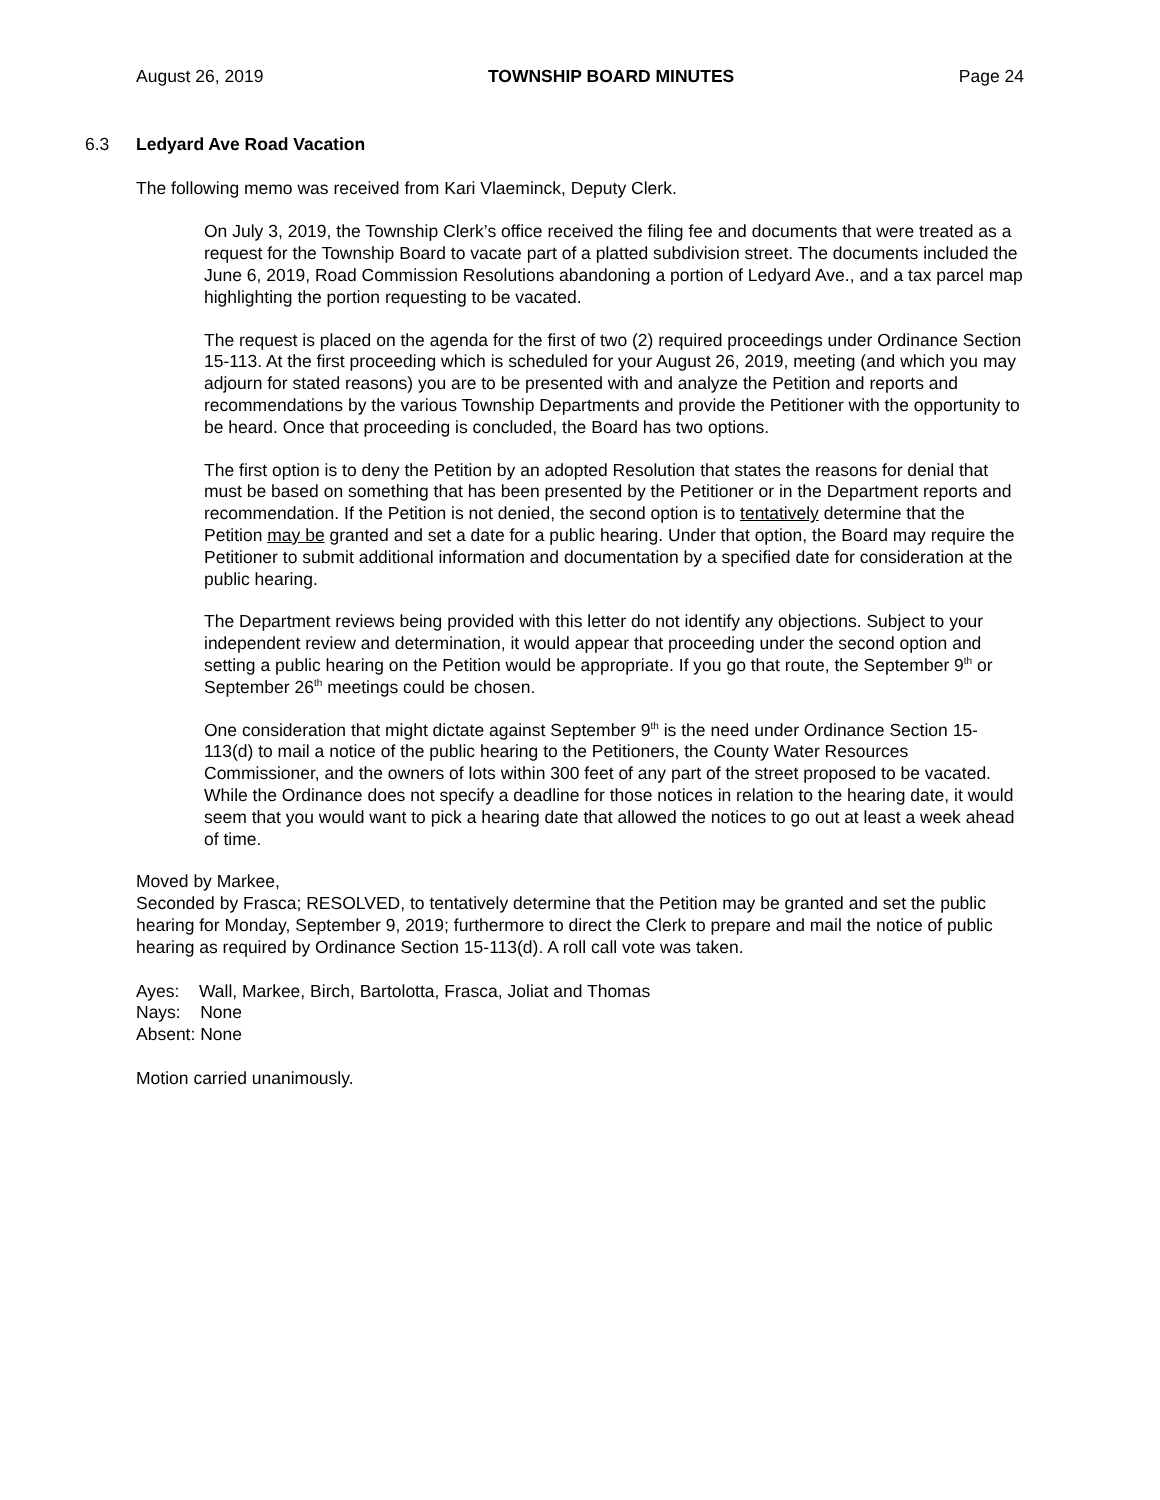August 26, 2019 TOWNSHIP BOARD MINUTES Page 24
6.3 Ledyard Ave Road Vacation
The following memo was received from Kari Vlaeminck, Deputy Clerk.
On July 3, 2019, the Township Clerk’s office received the filing fee and documents that were treated as a request for the Township Board to vacate part of a platted subdivision street. The documents included the June 6, 2019, Road Commission Resolutions abandoning a portion of Ledyard Ave., and a tax parcel map highlighting the portion requesting to be vacated.
The request is placed on the agenda for the first of two (2) required proceedings under Ordinance Section 15-113. At the first proceeding which is scheduled for your August 26, 2019, meeting (and which you may adjourn for stated reasons) you are to be presented with and analyze the Petition and reports and recommendations by the various Township Departments and provide the Petitioner with the opportunity to be heard. Once that proceeding is concluded, the Board has two options.
The first option is to deny the Petition by an adopted Resolution that states the reasons for denial that must be based on something that has been presented by the Petitioner or in the Department reports and recommendation. If the Petition is not denied, the second option is to tentatively determine that the Petition may be granted and set a date for a public hearing. Under that option, the Board may require the Petitioner to submit additional information and documentation by a specified date for consideration at the public hearing.
The Department reviews being provided with this letter do not identify any objections. Subject to your independent review and determination, it would appear that proceeding under the second option and setting a public hearing on the Petition would be appropriate. If you go that route, the September 9<sup>th</sup> or September 26<sup>th</sup> meetings could be chosen.
One consideration that might dictate against September 9<sup>th</sup> is the need under Ordinance Section 15-113(d) to mail a notice of the public hearing to the Petitioners, the County Water Resources Commissioner, and the owners of lots within 300 feet of any part of the street proposed to be vacated. While the Ordinance does not specify a deadline for those notices in relation to the hearing date, it would seem that you would want to pick a hearing date that allowed the notices to go out at least a week ahead of time.
Moved by Markee,
Seconded by Frasca; RESOLVED, to tentatively determine that the Petition may be granted and set the public hearing for Monday, September 9, 2019; furthermore to direct the Clerk to prepare and mail the notice of public hearing as required by Ordinance Section 15-113(d). A roll call vote was taken.
Ayes: Wall, Markee, Birch, Bartolotta, Frasca, Joliat and Thomas
Nays: None
Absent: None
Motion carried unanimously.